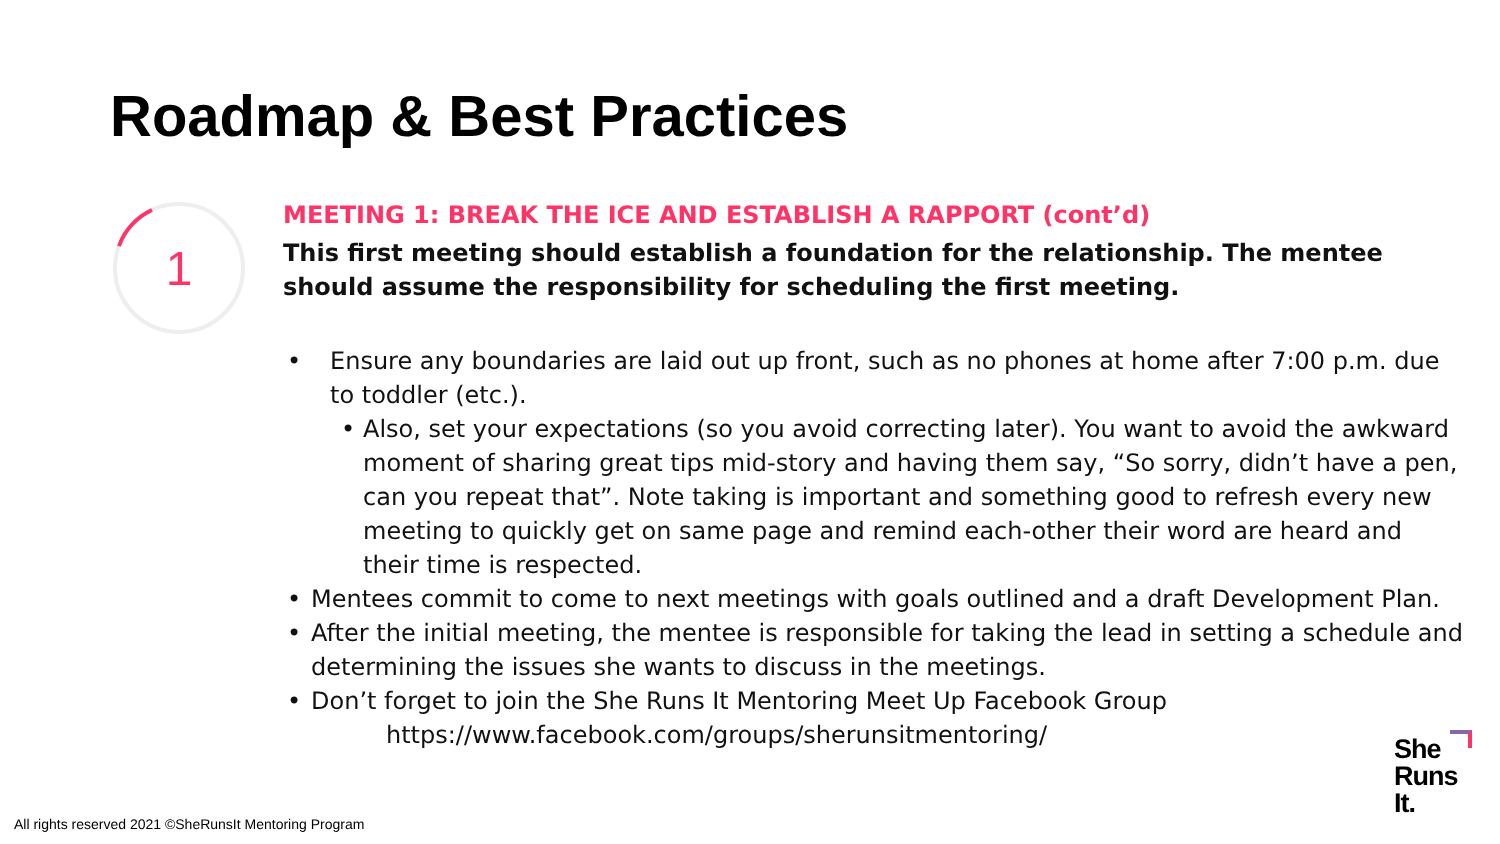Roadmap & Best Practices
1
MEETING 1: BREAK THE ICE AND ESTABLISH A RAPPORT (cont’d)
This first meeting should establish a foundation for the relationship. The mentee should assume the responsibility for scheduling the first meeting.
• Ensure any boundaries are laid out up front, such as no phones at home after 7:00 p.m. due to toddler (etc.).
• Also, set your expectations (so you avoid correcting later). You want to avoid the awkward moment of sharing great tips mid-story and having them say, “So sorry, didn’t have a pen, can you repeat that”. Note taking is important and something good to refresh every new meeting to quickly get on same page and remind each-other their word are heard and their time is respected.
• Mentees commit to come to next meetings with goals outlined and a draft Development Plan.
• After the initial meeting, the mentee is responsible for taking the lead in setting a schedule and determining the issues she wants to discuss in the meetings.
• Don’t forget to join the She Runs It Mentoring Meet Up Facebook Group
https://www.facebook.com/groups/sherunsitmentoring/
All rights reserved 2021 ©SheRunsIt Mentoring Program
She
Runs
It.